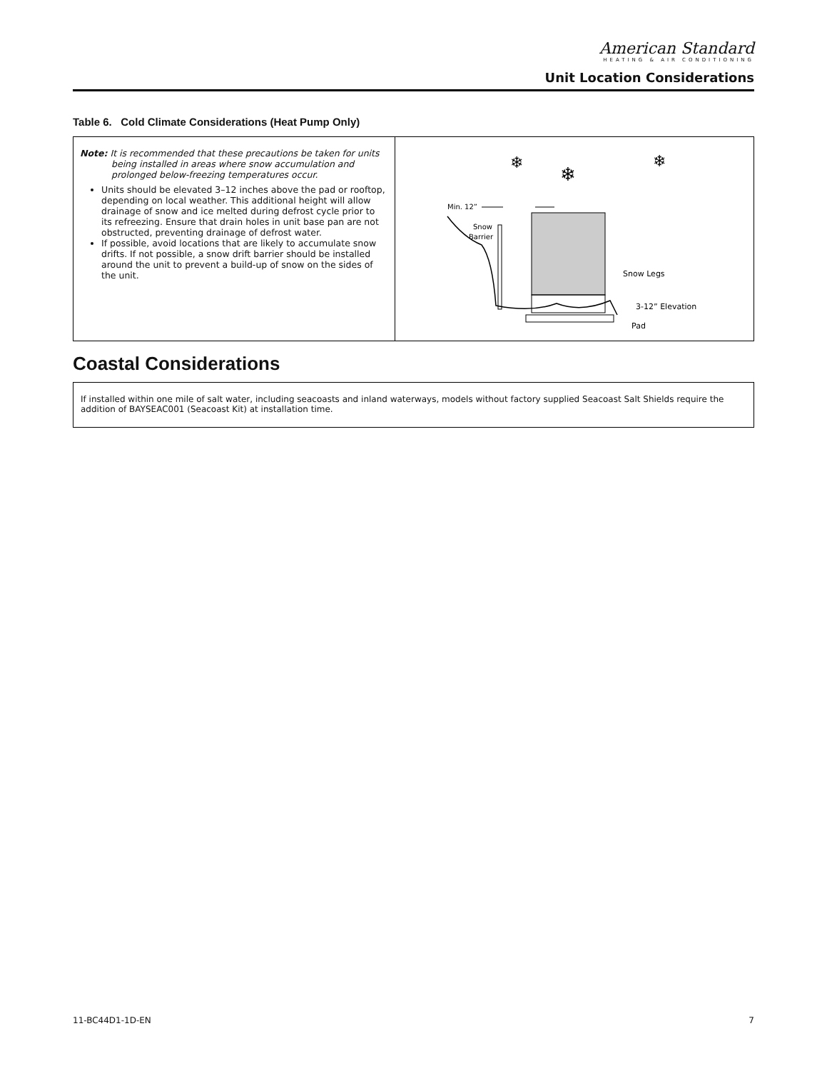American Standard
HEATING & AIR CONDITIONING
Unit Location Considerations
Table 6. Cold Climate Considerations (Heat Pump Only)
| Note: It is recommended that these precautions be taken for units being installed in areas where snow accumulation and prolonged below-freezing temperatures occur. Units should be elevated 3–12 inches above the pad or rooftop, depending on local weather. This additional height will allow drainage of snow and ice melted during defrost cycle prior to its refreezing. Ensure that drain holes in unit base pan are not obstructed, preventing drainage of defrost water. If possible, avoid locations that are likely to accumulate snow drifts. If not possible, a snow drift barrier should be installed around the unit to prevent a build-up of snow on the sides of the unit. | Min. 12” Snow Barrier Snow Legs 3-12” Elevation Pad ❄ ❄ ❄ |
Coastal Considerations
If installed within one mile of salt water, including seacoasts and inland waterways, models without factory supplied Seacoast Salt Shields require the addition of BAYSEAC001 (Seacoast Kit) at installation time.
11-BC44D1-1D-EN 7